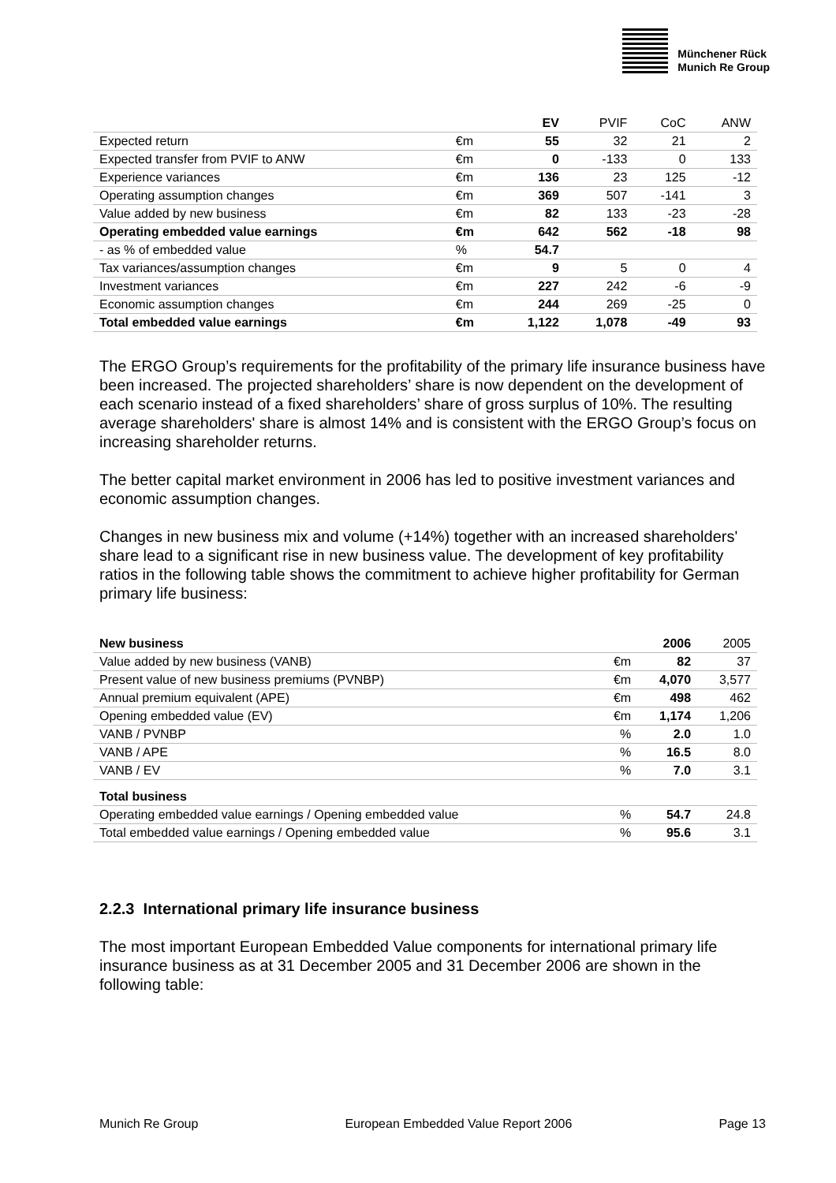Münchener Rück
Munich Re Group
| | | EV | PVIF | CoC | ANW |
| --- | --- | --- | --- | --- | --- |
| Expected return | €m | 55 | 32 | 21 | 2 |
| Expected transfer from PVIF to ANW | €m | 0 | -133 | 0 | 133 |
| Experience variances | €m | 136 | 23 | 125 | -12 |
| Operating assumption changes | €m | 369 | 507 | -141 | 3 |
| Value added by new business | €m | 82 | 133 | -23 | -28 |
| Operating embedded value earnings | €m | 642 | 562 | -18 | 98 |
| - as % of embedded value | % | 54.7 | | | |
| Tax variances/assumption changes | €m | 9 | 5 | 0 | 4 |
| Investment variances | €m | 227 | 242 | -6 | -9 |
| Economic assumption changes | €m | 244 | 269 | -25 | 0 |
| Total embedded value earnings | €m | 1,122 | 1,078 | -49 | 93 |
The ERGO Group’s requirements for the profitability of the primary life insurance business have been increased. The projected shareholders’ share is now dependent on the development of each scenario instead of a fixed shareholders’ share of gross surplus of 10%. The resulting average shareholders' share is almost 14% and is consistent with the ERGO Group’s focus on increasing shareholder returns.
The better capital market environment in 2006 has led to positive investment variances and economic assumption changes.
Changes in new business mix and volume (+14%) together with an increased shareholders' share lead to a significant rise in new business value. The development of key profitability ratios in the following table shows the commitment to achieve higher profitability for German primary life business:
| New business | | 2006 | 2005 |
| Value added by new business (VANB) | €m | 82 | 37 |
| Present value of new business premiums (PVNBP) | €m | 4,070 | 3,577 |
| Annual premium equivalent (APE) | €m | 498 | 462 |
| Opening embedded value (EV) | €m | 1,174 | 1,206 |
| VANB / PVNBP | % | 2.0 | 1.0 |
| VANB / APE | % | 16.5 | 8.0 |
| VANB / EV | % | 7.0 | 3.1 |
| Total business | | | |
| Operating embedded value earnings / Opening embedded value | % | 54.7 | 24.8 |
| Total embedded value earnings / Opening embedded value | % | 95.6 | 3.1 |
2.2.3 International primary life insurance business
The most important European Embedded Value components for international primary life insurance business as at 31 December 2005 and 31 December 2006 are shown in the following table:
Munich Re Group European Embedded Value Report 2006 Page 13